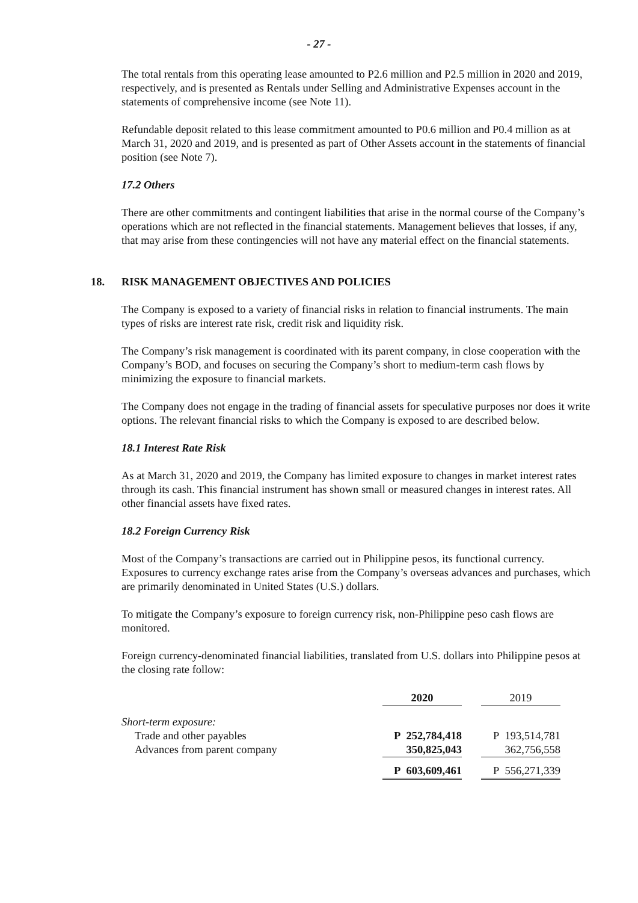- 27 -
The total rentals from this operating lease amounted to P2.6 million and P2.5 million in 2020 and 2019, respectively, and is presented as Rentals under Selling and Administrative Expenses account in the statements of comprehensive income (see Note 11).
Refundable deposit related to this lease commitment amounted to P0.6 million and P0.4 million as at March 31, 2020 and 2019, and is presented as part of Other Assets account in the statements of financial position (see Note 7).
17.2 Others
There are other commitments and contingent liabilities that arise in the normal course of the Company’s operations which are not reflected in the financial statements. Management believes that losses, if any, that may arise from these contingencies will not have any material effect on the financial statements.
18. RISK MANAGEMENT OBJECTIVES AND POLICIES
The Company is exposed to a variety of financial risks in relation to financial instruments. The main types of risks are interest rate risk, credit risk and liquidity risk.
The Company’s risk management is coordinated with its parent company, in close cooperation with the Company’s BOD, and focuses on securing the Company’s short to medium-term cash flows by minimizing the exposure to financial markets.
The Company does not engage in the trading of financial assets for speculative purposes nor does it write options. The relevant financial risks to which the Company is exposed to are described below.
18.1 Interest Rate Risk
As at March 31, 2020 and 2019, the Company has limited exposure to changes in market interest rates through its cash. This financial instrument has shown small or measured changes in interest rates. All other financial assets have fixed rates.
18.2 Foreign Currency Risk
Most of the Company’s transactions are carried out in Philippine pesos, its functional currency. Exposures to currency exchange rates arise from the Company’s overseas advances and purchases, which are primarily denominated in United States (U.S.) dollars.
To mitigate the Company’s exposure to foreign currency risk, non-Philippine peso cash flows are monitored.
Foreign currency-denominated financial liabilities, translated from U.S. dollars into Philippine pesos at the closing rate follow:
| | 2020 | | 2019 |
| --- | --- | --- | --- |
| Short-term exposure: | | | |
| Trade and other payables | P 252,784,418 | | P 193,514,781 |
| Advances from parent company | 350,825,043 | | 362,756,558 |
| | P 603,609,461 | | P 556,271,339 |